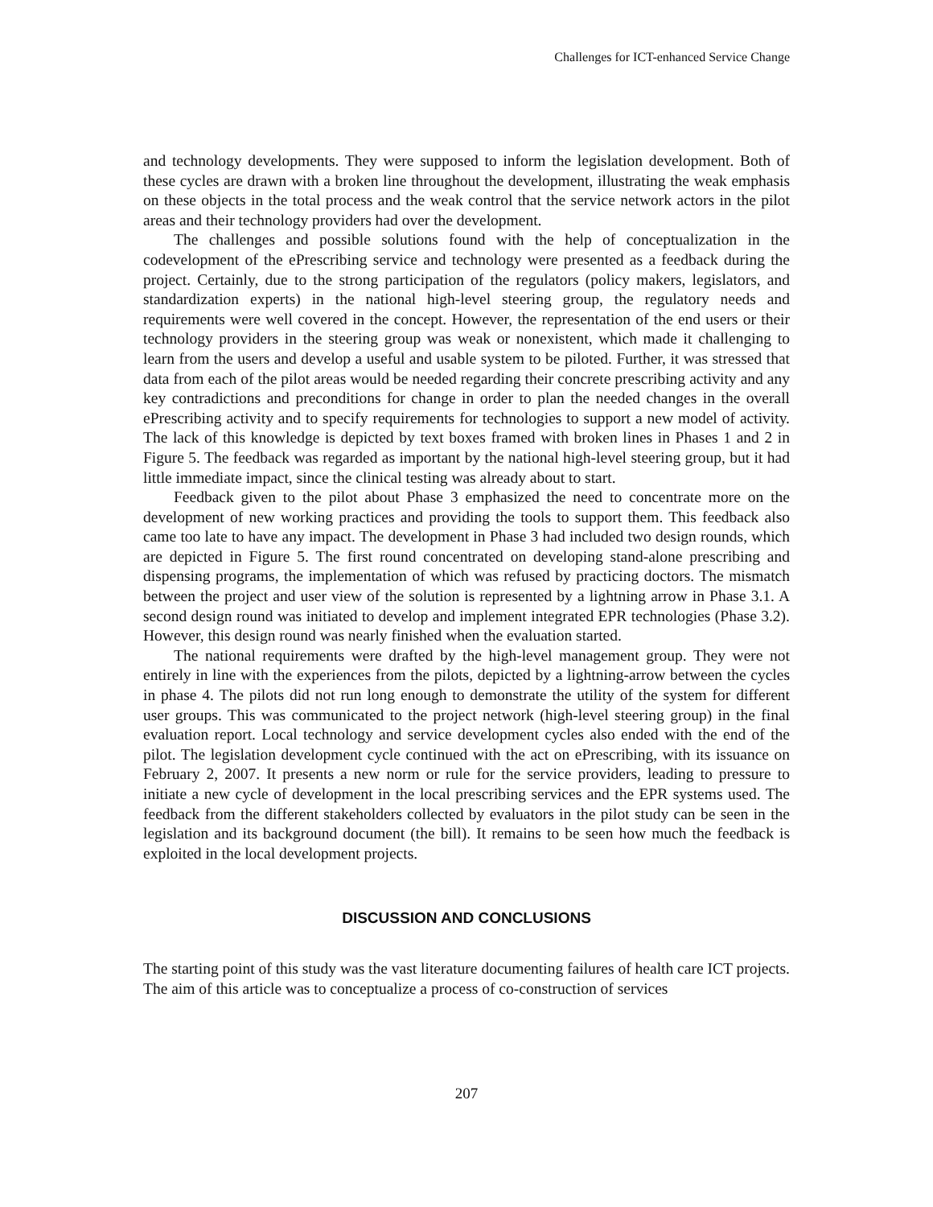Challenges for ICT-enhanced Service Change
and technology developments. They were supposed to inform the legislation development. Both of these cycles are drawn with a broken line throughout the development, illustrating the weak emphasis on these objects in the total process and the weak control that the service network actors in the pilot areas and their technology providers had over the development.
The challenges and possible solutions found with the help of conceptualization in the codevelopment of the ePrescribing service and technology were presented as a feedback during the project. Certainly, due to the strong participation of the regulators (policy makers, legislators, and standardization experts) in the national high-level steering group, the regulatory needs and requirements were well covered in the concept. However, the representation of the end users or their technology providers in the steering group was weak or nonexistent, which made it challenging to learn from the users and develop a useful and usable system to be piloted. Further, it was stressed that data from each of the pilot areas would be needed regarding their concrete prescribing activity and any key contradictions and preconditions for change in order to plan the needed changes in the overall ePrescribing activity and to specify requirements for technologies to support a new model of activity. The lack of this knowledge is depicted by text boxes framed with broken lines in Phases 1 and 2 in Figure 5. The feedback was regarded as important by the national high-level steering group, but it had little immediate impact, since the clinical testing was already about to start.
Feedback given to the pilot about Phase 3 emphasized the need to concentrate more on the development of new working practices and providing the tools to support them. This feedback also came too late to have any impact. The development in Phase 3 had included two design rounds, which are depicted in Figure 5. The first round concentrated on developing stand-alone prescribing and dispensing programs, the implementation of which was refused by practicing doctors. The mismatch between the project and user view of the solution is represented by a lightning arrow in Phase 3.1. A second design round was initiated to develop and implement integrated EPR technologies (Phase 3.2). However, this design round was nearly finished when the evaluation started.
The national requirements were drafted by the high-level management group. They were not entirely in line with the experiences from the pilots, depicted by a lightning-arrow between the cycles in phase 4. The pilots did not run long enough to demonstrate the utility of the system for different user groups. This was communicated to the project network (high-level steering group) in the final evaluation report. Local technology and service development cycles also ended with the end of the pilot. The legislation development cycle continued with the act on ePrescribing, with its issuance on February 2, 2007. It presents a new norm or rule for the service providers, leading to pressure to initiate a new cycle of development in the local prescribing services and the EPR systems used. The feedback from the different stakeholders collected by evaluators in the pilot study can be seen in the legislation and its background document (the bill). It remains to be seen how much the feedback is exploited in the local development projects.
DISCUSSION AND CONCLUSIONS
The starting point of this study was the vast literature documenting failures of health care ICT projects. The aim of this article was to conceptualize a process of co-construction of services
207